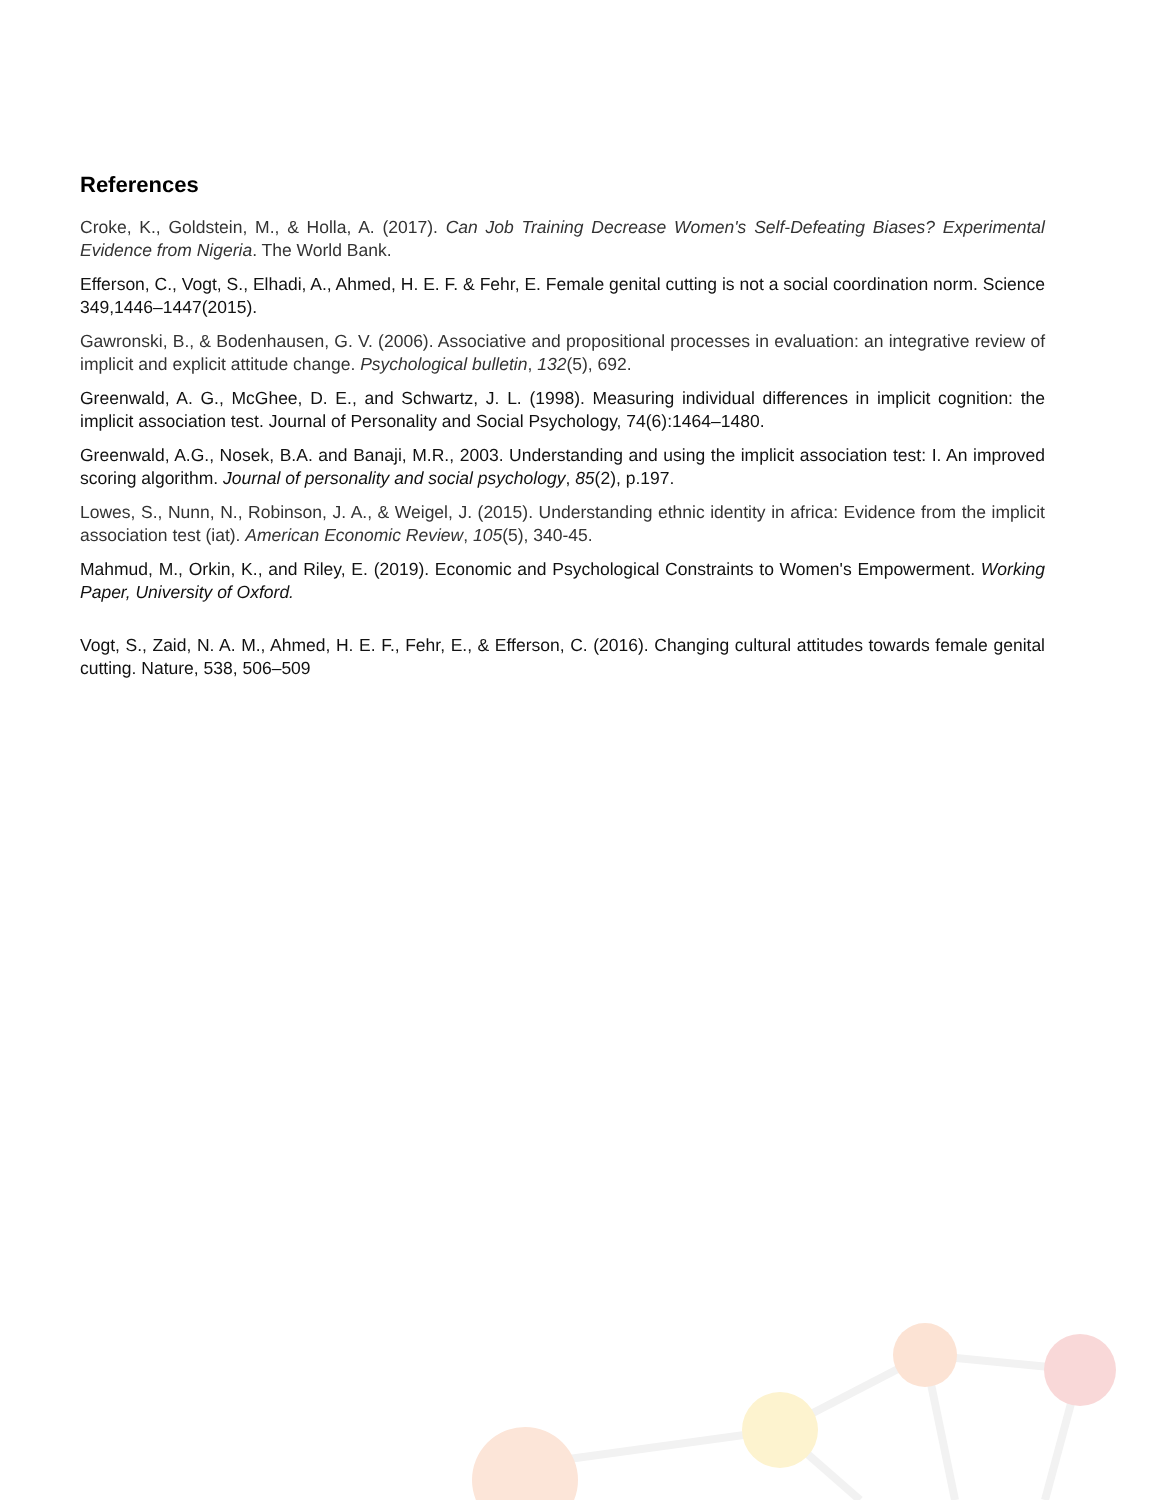References
Croke, K., Goldstein, M., & Holla, A. (2017). Can Job Training Decrease Women's Self-Defeating Biases? Experimental Evidence from Nigeria. The World Bank.
Efferson, C., Vogt, S., Elhadi, A., Ahmed, H. E. F. & Fehr, E. Female genital cutting is not a social coordination norm. Science 349,1446–1447(2015).
Gawronski, B., & Bodenhausen, G. V. (2006). Associative and propositional processes in evaluation: an integrative review of implicit and explicit attitude change. Psychological bulletin, 132(5), 692.
Greenwald, A. G., McGhee, D. E., and Schwartz, J. L. (1998). Measuring individual differences in implicit cognition: the implicit association test. Journal of Personality and Social Psychology, 74(6):1464–1480.
Greenwald, A.G., Nosek, B.A. and Banaji, M.R., 2003. Understanding and using the implicit association test: I. An improved scoring algorithm. Journal of personality and social psychology, 85(2), p.197.
Lowes, S., Nunn, N., Robinson, J. A., & Weigel, J. (2015). Understanding ethnic identity in africa: Evidence from the implicit association test (iat). American Economic Review, 105(5), 340-45.
Mahmud, M., Orkin, K., and Riley, E. (2019). Economic and Psychological Constraints to Women's Empowerment. Working Paper, University of Oxford.
Vogt, S., Zaid, N. A. M., Ahmed, H. E. F., Fehr, E., & Efferson, C. (2016). Changing cultural attitudes towards female genital cutting. Nature, 538, 506–509